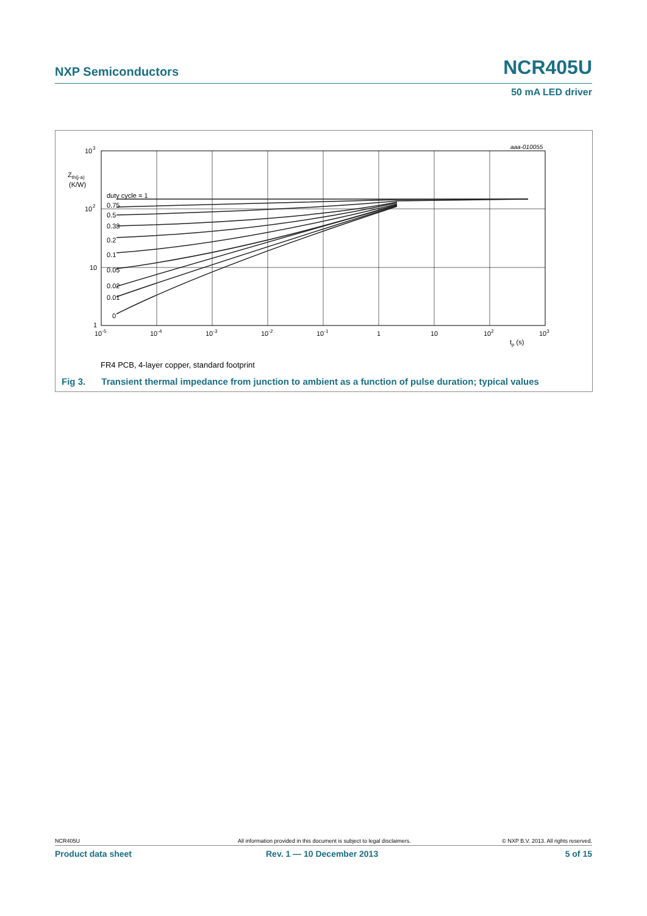NXP Semiconductors NCR405U
50 mA LED driver
10
3
Zth(j-a)
(K/W)
10
2
10
1
duty cycle = 1
0.75
0.5
0.33
0.2
0.1
0.05
0.02
0.01
0
10-5
10-4
10-3
10-2
10-1
1
10
102
103
tp (s)
aaa-010055
FR4 PCB, 4-layer copper, standard footprint
Fig 3. Transient thermal impedance from junction to ambient as a function of pulse duration; typical values
NCR405U
All information provided in this document is subject to legal disclaimers.
© NXP B.V. 2013. All rights reserved.
Product data sheet Rev. 1 — 10 December 2013 5 of 15